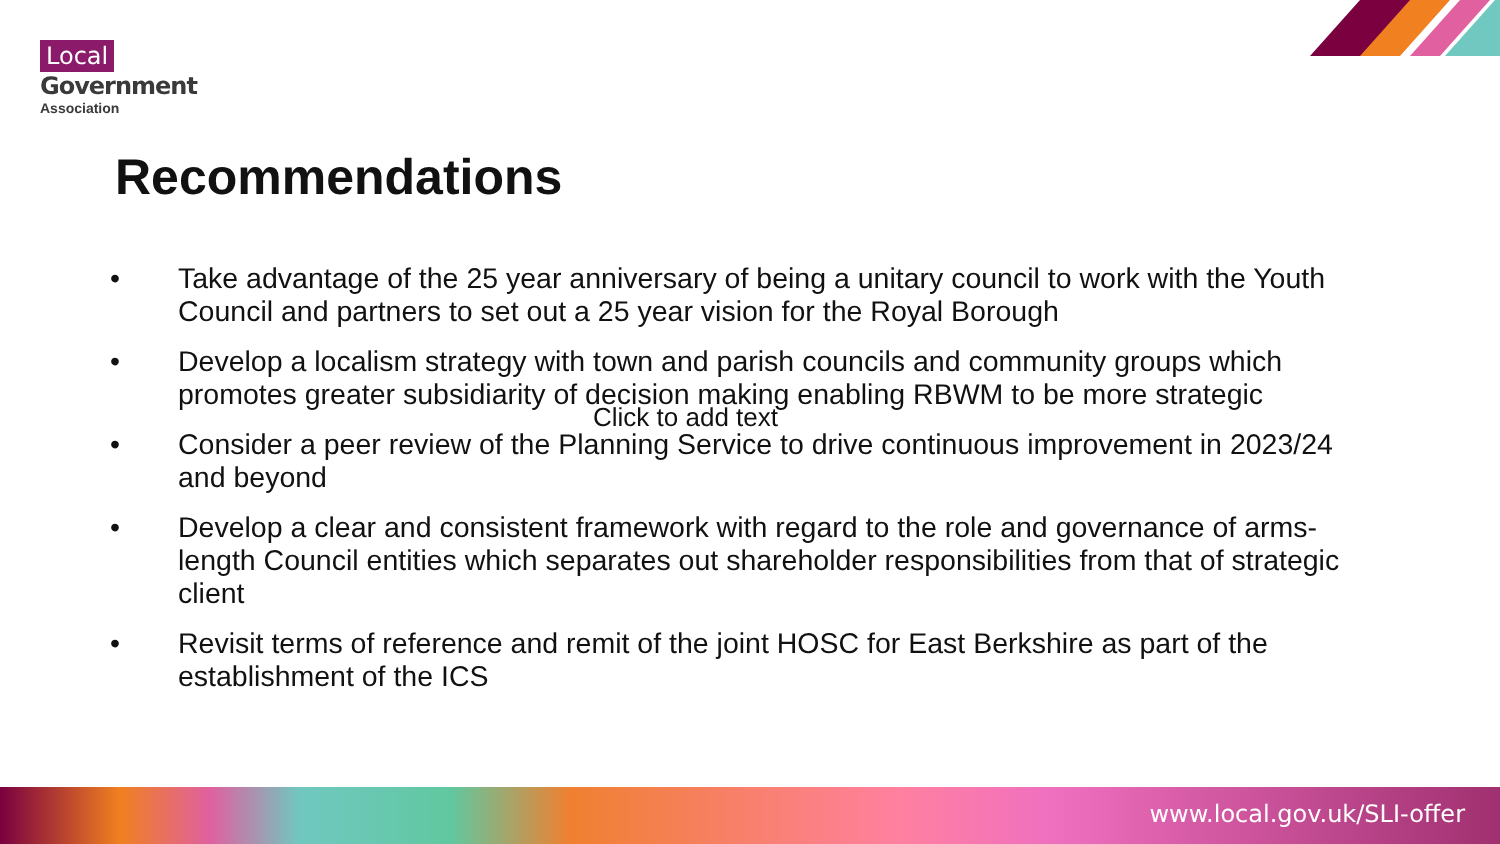Local
Government
Association
Recommendations
• Take advantage of the 25 year anniversary of being a unitary council to work with the Youth Council and partners to set out a 25 year vision for the Royal Borough
• Develop a localism strategy with town and parish councils and community groups which promotes greater subsidiarity of decision making enabling RBWM to be more strategic
• Consider a peer review of the Planning Service to drive continuous improvement in 2023/24 and beyond
• Develop a clear and consistent framework with regard to the role and governance of arms-length Council entities which separates out shareholder responsibilities from that of strategic client
• Revisit terms of reference and remit of the joint HOSC for East Berkshire as part of the establishment of the ICS
Click to add text
www.local.gov.uk/SLI-offer